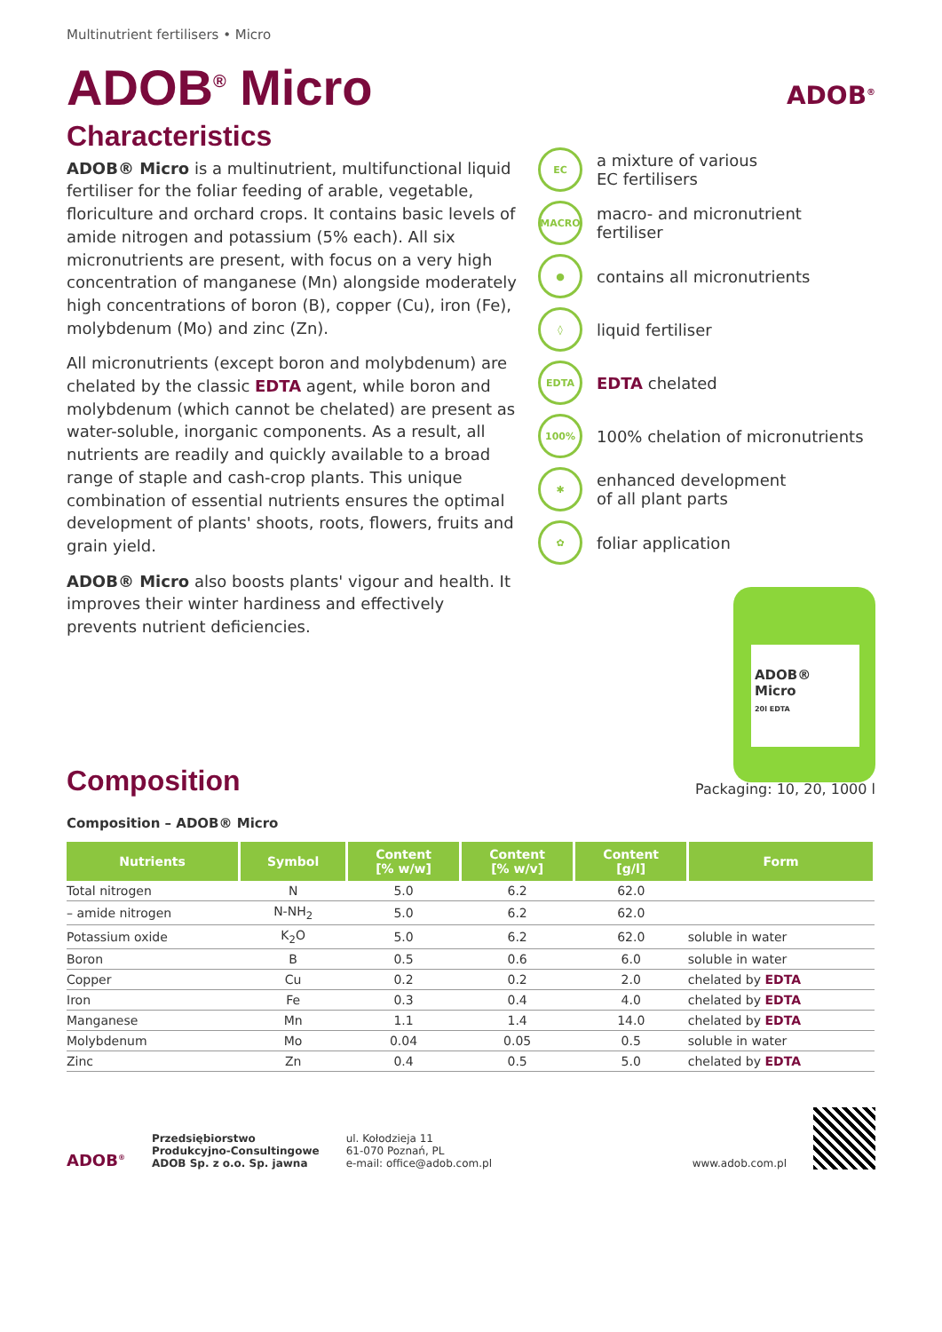Multinutrient fertilisers • Micro
ADOB<sup>®</sup> Micro
Characteristics
ADOB® Micro is a multinutrient, multifunctional liquid fertiliser for the foliar feeding of arable, vegetable, floriculture and orchard crops. It contains basic levels of amide nitrogen and potassium (5% each). All six micronutrients are present, with focus on a very high concentration of manganese (Mn) alongside moderately high concentrations of boron (B), copper (Cu), iron (Fe), molybdenum (Mo) and zinc (Zn).
All micronutrients (except boron and molybdenum) are chelated by the classic EDTA agent, while boron and molybdenum (which cannot be chelated) are present as water-soluble, inorganic components. As a result, all nutrients are readily and quickly available to a broad range of staple and cash-crop plants. This unique combination of essential nutrients ensures the optimal development of plants' shoots, roots, flowers, fruits and grain yield.
ADOB® Micro also boosts plants' vigour and health. It improves their winter hardiness and effectively prevents nutrient deficiencies.
ADOB<sup>®</sup>
EC
a mixture of various
EC fertilisers
MACRO
macro- and micronutrient
fertiliser
●
contains all micronutrients
◊
liquid fertiliser
EDTA
EDTA chelated
100%
100% chelation of micronutrients
✱
enhanced development
of all plant parts
✿
foliar application
ADOB® Micro
20l EDTA
Composition
Packaging: 10, 20, 1000 l
Composition – ADOB® Micro
| Nutrients | Symbol | Content [% w/w] | Content [% w/v] | Content [g/l] | Form |
| --- | --- | --- | --- | --- | --- |
| Total nitrogen | N | 5.0 | 6.2 | 62.0 | |
| – amide nitrogen | N-NH<sub>2</sub> | 5.0 | 6.2 | 62.0 | |
| Potassium oxide | K<sub>2</sub>O | 5.0 | 6.2 | 62.0 | soluble in water |
| Boron | B | 0.5 | 0.6 | 6.0 | soluble in water |
| Copper | Cu | 0.2 | 0.2 | 2.0 | chelated by EDTA |
| Iron | Fe | 0.3 | 0.4 | 4.0 | chelated by EDTA |
| Manganese | Mn | 1.1 | 1.4 | 14.0 | chelated by EDTA |
| Molybdenum | Mo | 0.04 | 0.05 | 0.5 | soluble in water |
| Zinc | Zn | 0.4 | 0.5 | 5.0 | chelated by EDTA |
ADOB<sup>®</sup>
Przedsiębiorstwo
Produkcyjno-Consultingowe
ADOB Sp. z o.o. Sp. jawna
ul. Kołodzieja 11
61-070 Poznań, PL
e-mail: office@adob.com.pl
www.adob.com.pl